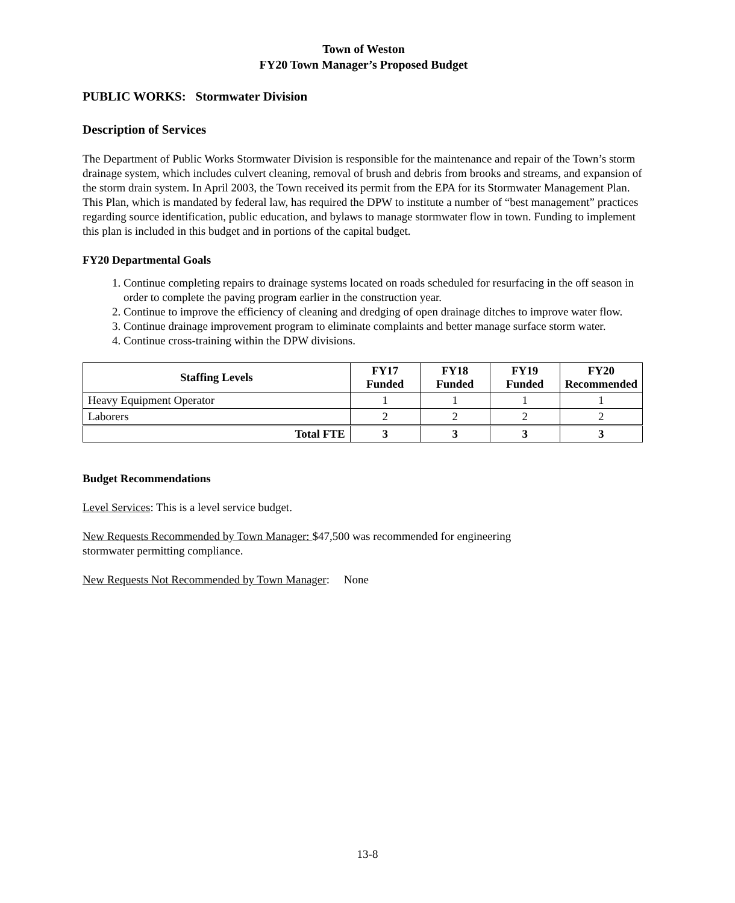Town of Weston
FY20 Town Manager’s Proposed Budget
PUBLIC WORKS: Stormwater Division
Description of Services
The Department of Public Works Stormwater Division is responsible for the maintenance and repair of the Town’s storm drainage system, which includes culvert cleaning, removal of brush and debris from brooks and streams, and expansion of the storm drain system. In April 2003, the Town received its permit from the EPA for its Stormwater Management Plan. This Plan, which is mandated by federal law, has required the DPW to institute a number of “best management” practices regarding source identification, public education, and bylaws to manage stormwater flow in town. Funding to implement this plan is included in this budget and in portions of the capital budget.
FY20 Departmental Goals
1. Continue completing repairs to drainage systems located on roads scheduled for resurfacing in the off season in order to complete the paving program earlier in the construction year.
2. Continue to improve the efficiency of cleaning and dredging of open drainage ditches to improve water flow.
3. Continue drainage improvement program to eliminate complaints and better manage surface storm water.
4. Continue cross-training within the DPW divisions.
| Staffing Levels | FY17 Funded | FY18 Funded | FY19 Funded | FY20 Recommended |
| --- | --- | --- | --- | --- |
| Heavy Equipment Operator | 1 | 1 | 1 | 1 |
| Laborers | 2 | 2 | 2 | 2 |
| Total FTE | 3 | 3 | 3 | 3 |
Budget Recommendations
Level Services: This is a level service budget.
New Requests Recommended by Town Manager: $47,500 was recommended for engineering
stormwater permitting compliance.
New Requests Not Recommended by Town Manager: None
13-8